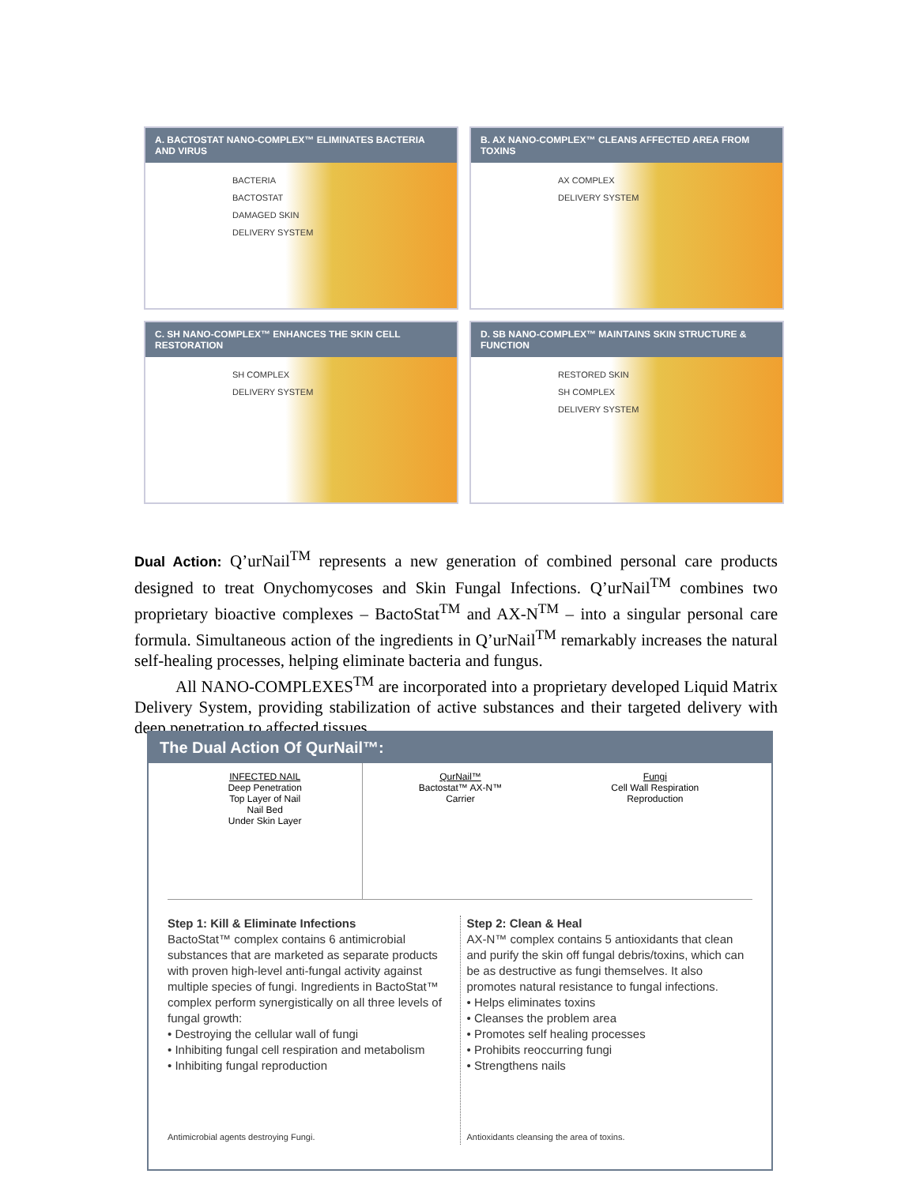A. BACTOSTAT NANO-COMPLEX™ ELIMINATES BACTERIA AND VIRUS
BACTERIA
BACTOSTAT
DAMAGED SKIN
DELIVERY SYSTEM
B. AX NANO-COMPLEX™ CLEANS AFFECTED AREA FROM TOXINS
AX COMPLEX
DELIVERY SYSTEM
C. SH NANO-COMPLEX™ ENHANCES THE SKIN CELL RESTORATION
SH COMPLEX
DELIVERY SYSTEM
D. SB NANO-COMPLEX™ MAINTAINS SKIN STRUCTURE & FUNCTION
RESTORED SKIN
SH COMPLEX
DELIVERY SYSTEM
Dual Action: Q’urNail<sup>TM</sup> represents a new generation of combined personal care products designed to treat Onychomycoses and Skin Fungal Infections. Q’urNail<sup>TM</sup> combines two proprietary bioactive complexes – BactoStat<sup>TM</sup> and AX-N<sup>TM</sup> – into a singular personal care formula. Simultaneous action of the ingredients in Q’urNail<sup>TM</sup> remarkably increases the natural self-healing processes, helping eliminate bacteria and fungus.
All NANO-COMPLEXES<sup>TM</sup> are incorporated into a proprietary developed Liquid Matrix Delivery System, providing stabilization of active substances and their targeted delivery with deep penetration to affected tissues.
The Dual Action Of QurNail™:
INFECTED NAIL
Deep Penetration
Top Layer of Nail
Nail Bed
Under Skin Layer
QurNail™
Bactostat™ AX-N™
Carrier
Fungi
Cell Wall Respiration
Reproduction
Step 1: Kill & Eliminate Infections
BactoStat™ complex contains 6 antimicrobial substances that are marketed as separate products with proven high-level anti-fungal activity against multiple species of fungi. Ingredients in BactoStat™ complex perform synergistically on all three levels of fungal growth:
• Destroying the cellular wall of fungi
• Inhibiting fungal cell respiration and metabolism
• Inhibiting fungal reproduction
Antimicrobial agents destroying Fungi.
Step 2: Clean & Heal
AX-N™ complex contains 5 antioxidants that clean and purify the skin off fungal debris/toxins, which can be as destructive as fungi themselves. It also promotes natural resistance to fungal infections.
• Helps eliminates toxins
• Cleanses the problem area
• Promotes self healing processes
• Prohibits reoccurring fungi
• Strengthens nails
Antioxidants cleansing the area of toxins.